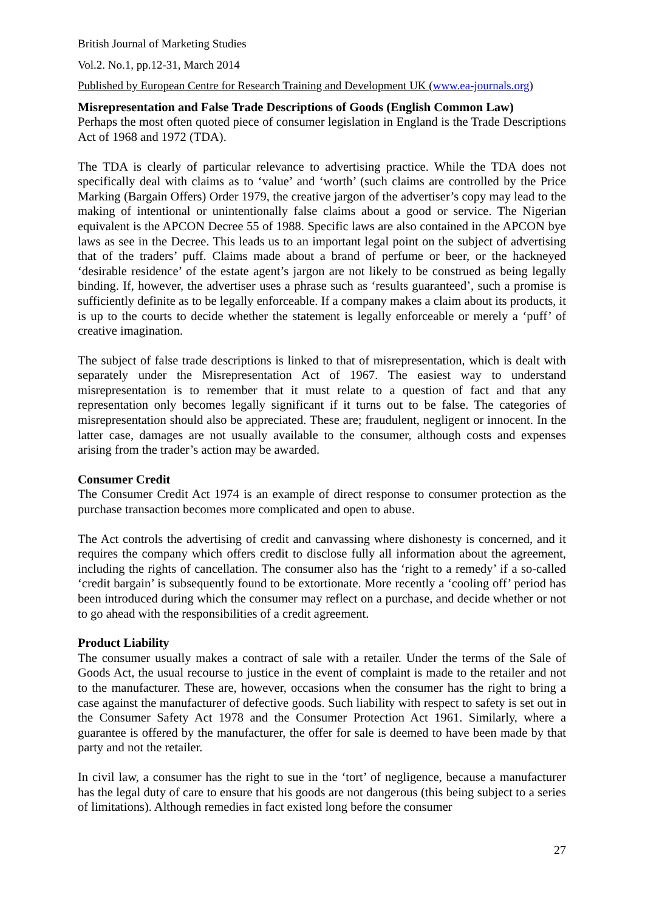British Journal of Marketing Studies
Vol.2. No.1, pp.12-31, March 2014
Published by European Centre for Research Training and Development UK (www.ea-journals.org)
Misrepresentation and False Trade Descriptions of Goods (English Common Law)
Perhaps the most often quoted piece of consumer legislation in England is the Trade Descriptions Act of 1968 and 1972 (TDA).
The TDA is clearly of particular relevance to advertising practice. While the TDA does not specifically deal with claims as to ‘value’ and ‘worth’ (such claims are controlled by the Price Marking (Bargain Offers) Order 1979, the creative jargon of the advertiser’s copy may lead to the making of intentional or unintentionally false claims about a good or service. The Nigerian equivalent is the APCON Decree 55 of 1988. Specific laws are also contained in the APCON bye laws as see in the Decree. This leads us to an important legal point on the subject of advertising that of the traders’ puff. Claims made about a brand of perfume or beer, or the hackneyed ‘desirable residence’ of the estate agent’s jargon are not likely to be construed as being legally binding. If, however, the advertiser uses a phrase such as ‘results guaranteed’, such a promise is sufficiently definite as to be legally enforceable. If a company makes a claim about its products, it is up to the courts to decide whether the statement is legally enforceable or merely a ‘puff’ of creative imagination.
The subject of false trade descriptions is linked to that of misrepresentation, which is dealt with separately under the Misrepresentation Act of 1967. The easiest way to understand misrepresentation is to remember that it must relate to a question of fact and that any representation only becomes legally significant if it turns out to be false. The categories of misrepresentation should also be appreciated. These are; fraudulent, negligent or innocent. In the latter case, damages are not usually available to the consumer, although costs and expenses arising from the trader’s action may be awarded.
Consumer Credit
The Consumer Credit Act 1974 is an example of direct response to consumer protection as the purchase transaction becomes more complicated and open to abuse.
The Act controls the advertising of credit and canvassing where dishonesty is concerned, and it requires the company which offers credit to disclose fully all information about the agreement, including the rights of cancellation. The consumer also has the ‘right to a remedy’ if a so-called ‘credit bargain’ is subsequently found to be extortionate. More recently a ‘cooling off’ period has been introduced during which the consumer may reflect on a purchase, and decide whether or not to go ahead with the responsibilities of a credit agreement.
Product Liability
The consumer usually makes a contract of sale with a retailer. Under the terms of the Sale of Goods Act, the usual recourse to justice in the event of complaint is made to the retailer and not to the manufacturer. These are, however, occasions when the consumer has the right to bring a case against the manufacturer of defective goods. Such liability with respect to safety is set out in the Consumer Safety Act 1978 and the Consumer Protection Act 1961. Similarly, where a guarantee is offered by the manufacturer, the offer for sale is deemed to have been made by that party and not the retailer.
In civil law, a consumer has the right to sue in the ‘tort’ of negligence, because a manufacturer has the legal duty of care to ensure that his goods are not dangerous (this being subject to a series of limitations). Although remedies in fact existed long before the consumer
27